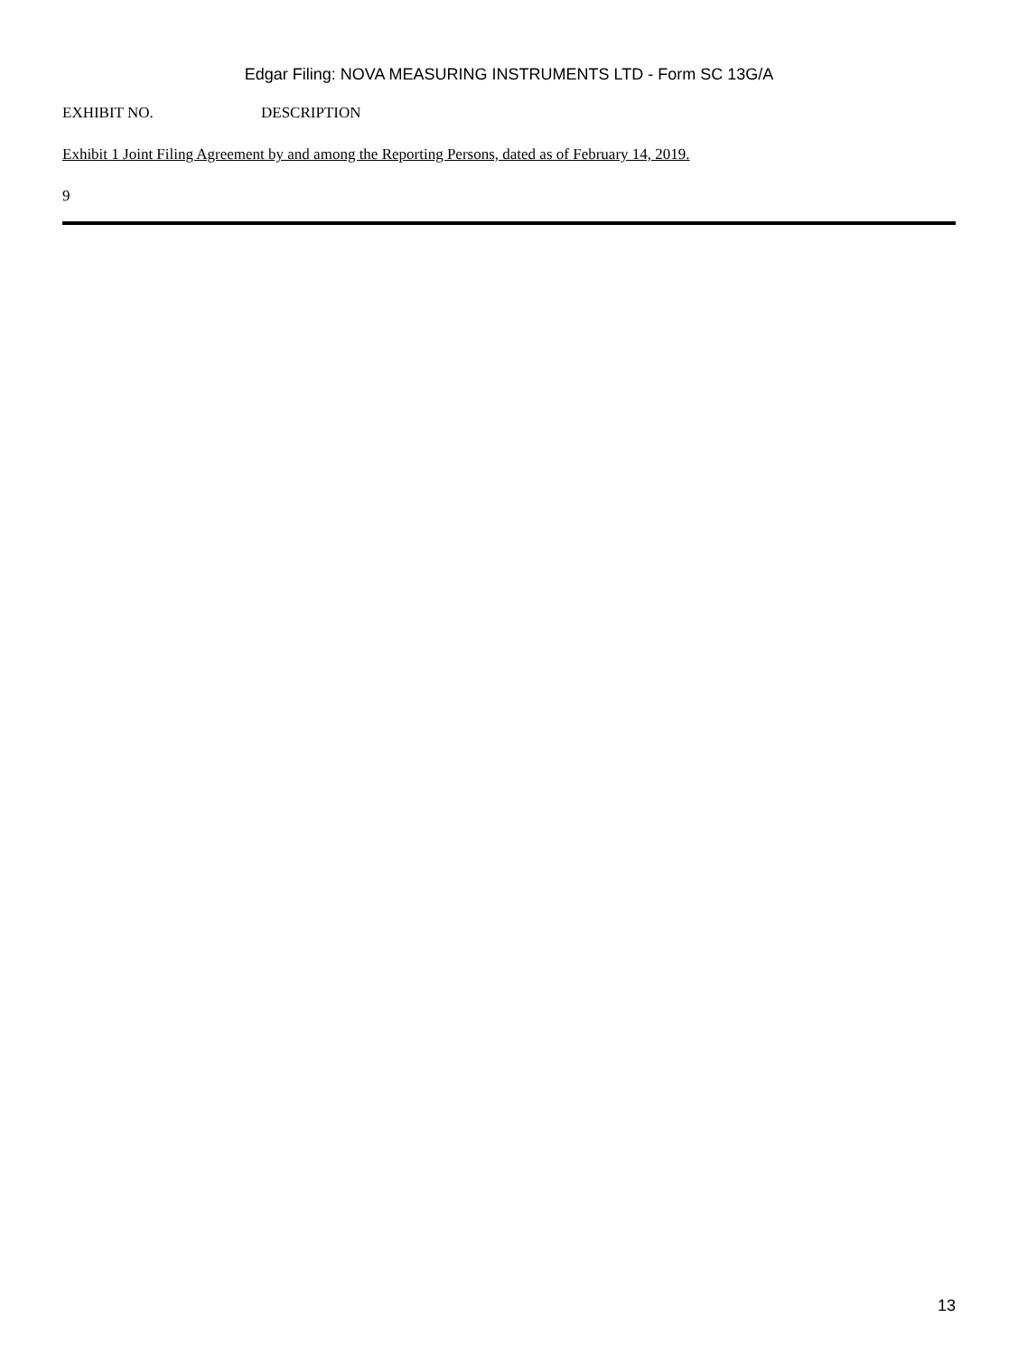Edgar Filing: NOVA MEASURING INSTRUMENTS LTD - Form SC 13G/A
EXHIBIT NO. DESCRIPTION
Exhibit 1 Joint Filing Agreement by and among the Reporting Persons, dated as of February 14, 2019.
9
13